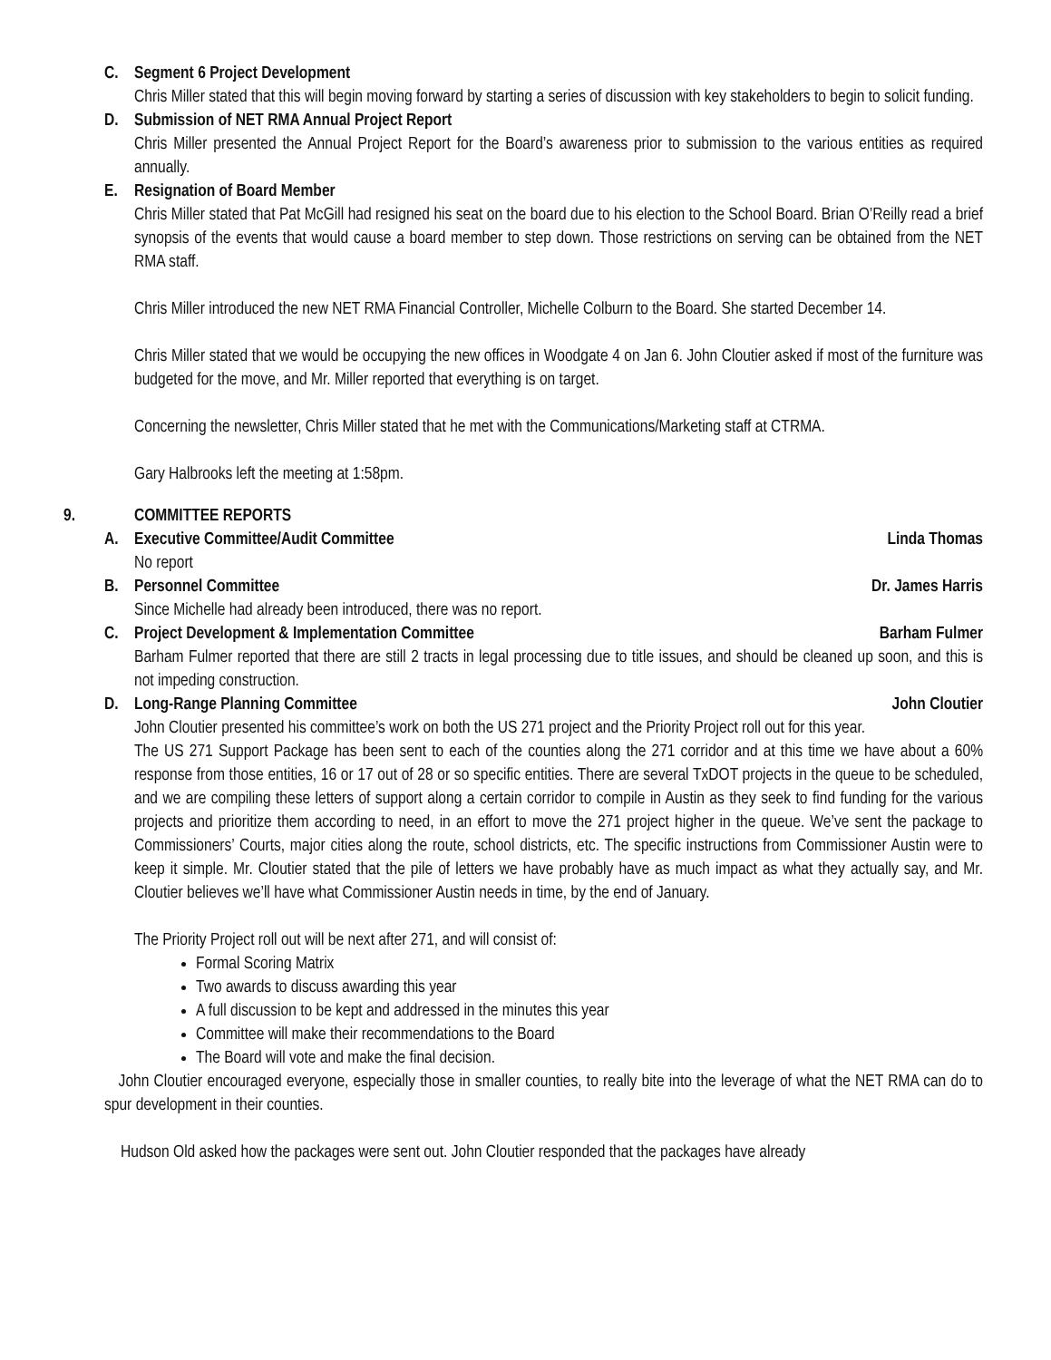C. Segment 6 Project Development
Chris Miller stated that this will begin moving forward by starting a series of discussion with key stakeholders to begin to solicit funding.
D. Submission of NET RMA Annual Project Report
Chris Miller presented the Annual Project Report for the Board’s awareness prior to submission to the various entities as required annually.
E. Resignation of Board Member
Chris Miller stated that Pat McGill had resigned his seat on the board due to his election to the School Board. Brian O’Reilly read a brief synopsis of the events that would cause a board member to step down. Those restrictions on serving can be obtained from the NET RMA staff.
Chris Miller introduced the new NET RMA Financial Controller, Michelle Colburn to the Board. She started December 14.
Chris Miller stated that we would be occupying the new offices in Woodgate 4 on Jan 6. John Cloutier asked if most of the furniture was budgeted for the move, and Mr. Miller reported that everything is on target.
Concerning the newsletter, Chris Miller stated that he met with the Communications/Marketing staff at CTRMA.
Gary Halbrooks left the meeting at 1:58pm.
9. COMMITTEE REPORTS
A. Executive Committee/Audit Committee Linda Thomas
No report
B. Personnel Committee Dr. James Harris
Since Michelle had already been introduced, there was no report.
C. Project Development & Implementation Committee Barham Fulmer
Barham Fulmer reported that there are still 2 tracts in legal processing due to title issues, and should be cleaned up soon, and this is not impeding construction.
D. Long-Range Planning Committee John Cloutier
John Cloutier presented his committee’s work on both the US 271 project and the Priority Project roll out for this year.
The US 271 Support Package has been sent to each of the counties along the 271 corridor and at this time we have about a 60% response from those entities, 16 or 17 out of 28 or so specific entities. There are several TxDOT projects in the queue to be scheduled, and we are compiling these letters of support along a certain corridor to compile in Austin as they seek to find funding for the various projects and prioritize them according to need, in an effort to move the 271 project higher in the queue. We’ve sent the package to Commissioners’ Courts, major cities along the route, school districts, etc. The specific instructions from Commissioner Austin were to keep it simple. Mr. Cloutier stated that the pile of letters we have probably have as much impact as what they actually say, and Mr. Cloutier believes we’ll have what Commissioner Austin needs in time, by the end of January.
The Priority Project roll out will be next after 271, and will consist of:
Formal Scoring Matrix
Two awards to discuss awarding this year
A full discussion to be kept and addressed in the minutes this year
Committee will make their recommendations to the Board
The Board will vote and make the final decision.
John Cloutier encouraged everyone, especially those in smaller counties, to really bite into the leverage of what the NET RMA can do to spur development in their counties.
Hudson Old asked how the packages were sent out. John Cloutier responded that the packages have already